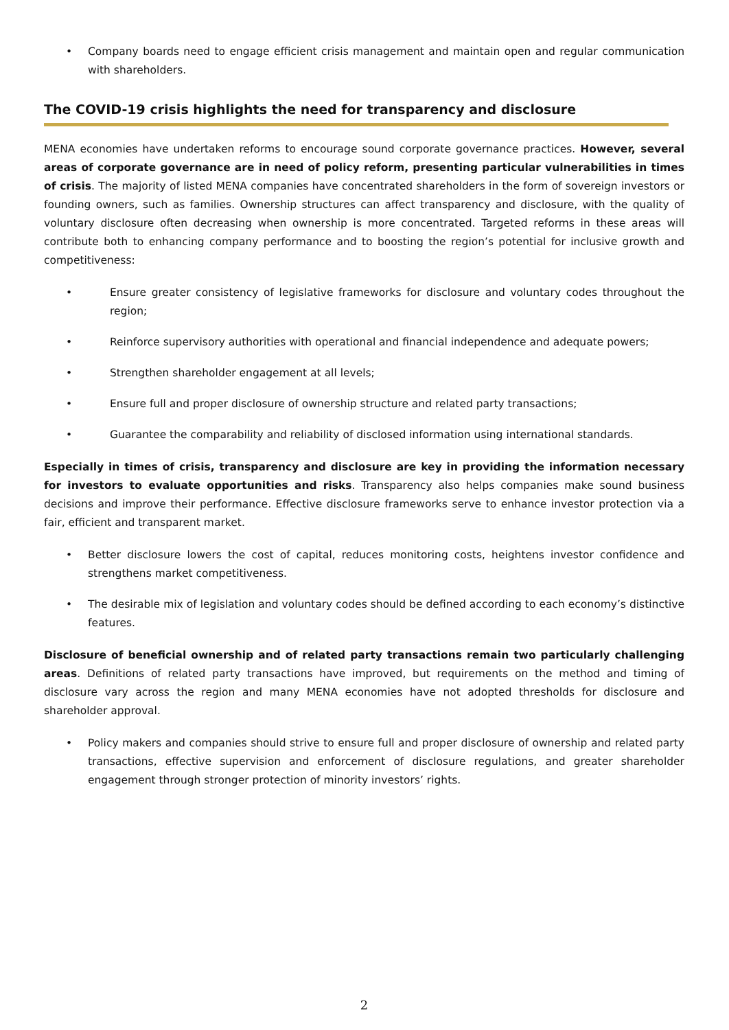• Company boards need to engage efficient crisis management and maintain open and regular communication with shareholders.
The COVID-19 crisis highlights the need for transparency and disclosure
MENA economies have undertaken reforms to encourage sound corporate governance practices. However, several areas of corporate governance are in need of policy reform, presenting particular vulnerabilities in times of crisis. The majority of listed MENA companies have concentrated shareholders in the form of sovereign investors or founding owners, such as families. Ownership structures can affect transparency and disclosure, with the quality of voluntary disclosure often decreasing when ownership is more concentrated. Targeted reforms in these areas will contribute both to enhancing company performance and to boosting the region’s potential for inclusive growth and competitiveness:
• Ensure greater consistency of legislative frameworks for disclosure and voluntary codes throughout the region;
• Reinforce supervisory authorities with operational and financial independence and adequate powers;
• Strengthen shareholder engagement at all levels;
• Ensure full and proper disclosure of ownership structure and related party transactions;
• Guarantee the comparability and reliability of disclosed information using international standards.
Especially in times of crisis, transparency and disclosure are key in providing the information necessary for investors to evaluate opportunities and risks. Transparency also helps companies make sound business decisions and improve their performance. Effective disclosure frameworks serve to enhance investor protection via a fair, efficient and transparent market.
• Better disclosure lowers the cost of capital, reduces monitoring costs, heightens investor confidence and strengthens market competitiveness.
• The desirable mix of legislation and voluntary codes should be defined according to each economy’s distinctive features.
Disclosure of beneficial ownership and of related party transactions remain two particularly challenging areas. Definitions of related party transactions have improved, but requirements on the method and timing of disclosure vary across the region and many MENA economies have not adopted thresholds for disclosure and shareholder approval.
• Policy makers and companies should strive to ensure full and proper disclosure of ownership and related party transactions, effective supervision and enforcement of disclosure regulations, and greater shareholder engagement through stronger protection of minority investors’ rights.
2